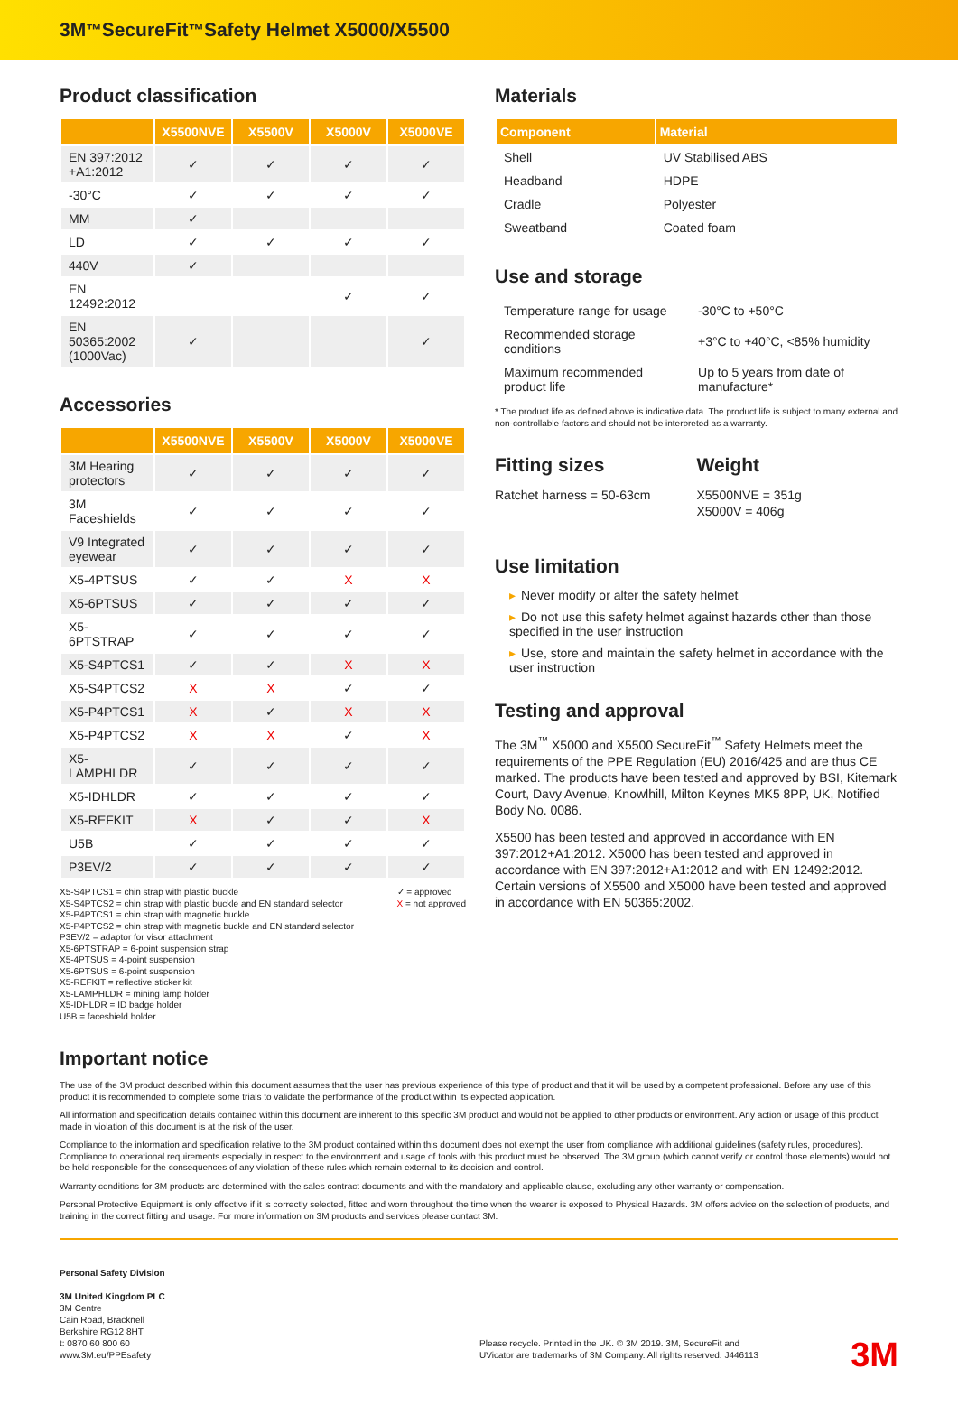3M<sup>™</sup> SecureFit<sup>™</sup> Safety Helmet X5000/X5500
Product classification
| | X5500NVE | X5500V | X5000V | X5000VE |
| --- | --- | --- | --- | --- |
| EN 397:2012 +A1:2012 | ✓ | ✓ | ✓ | ✓ |
| -30°C | ✓ | ✓ | ✓ | ✓ |
| MM | ✓ | | | |
| LD | ✓ | ✓ | ✓ | ✓ |
| 440V | ✓ | | | |
| EN 12492:2012 | | | ✓ | ✓ |
| EN 50365:2002 (1000Vac) | ✓ | | | ✓ |
Accessories
| | X5500NVE | X5500V | X5000V | X5000VE |
| --- | --- | --- | --- | --- |
| 3M Hearing protectors | ✓ | ✓ | ✓ | ✓ |
| 3M Faceshields | ✓ | ✓ | ✓ | ✓ |
| V9 Integrated eyewear | ✓ | ✓ | ✓ | ✓ |
| X5-4PTSUS | ✓ | ✓ | X | X |
| X5-6PTSUS | ✓ | ✓ | ✓ | ✓ |
| X5-6PTSTRAP | ✓ | ✓ | ✓ | ✓ |
| X5-S4PTCS1 | ✓ | ✓ | X | X |
| X5-S4PTCS2 | X | X | ✓ | ✓ |
| X5-P4PTCS1 | X | ✓ | X | X |
| X5-P4PTCS2 | X | X | ✓ | X |
| X5-LAMPHLDR | ✓ | ✓ | ✓ | ✓ |
| X5-IDHLDR | ✓ | ✓ | ✓ | ✓ |
| X5-REFKIT | X | ✓ | ✓ | X |
| U5B | ✓ | ✓ | ✓ | ✓ |
| P3EV/2 | ✓ | ✓ | ✓ | ✓ |
X5-S4PTCS1 = chin strap with plastic buckle
X5-S4PTCS2 = chin strap with plastic buckle and EN standard selector
X5-P4PTCS1 = chin strap with magnetic buckle
X5-P4PTCS2 = chin strap with magnetic buckle and EN standard selector
P3EV/2 = adaptor for visor attachment
X5-6PTSTRAP = 6-point suspension strap
X5-4PTSUS = 4-point suspension
X5-6PTSUS = 6-point suspension
X5-REFKIT = reflective sticker kit
X5-LAMPHLDR = mining lamp holder
X5-IDHLDR = ID badge holder
U5B = faceshield holder
✓ = approved
X = not approved
Materials
| Component | Material |
| --- | --- |
| Shell | UV Stabilised ABS |
| Headband | HDPE |
| Cradle | Polyester |
| Sweatband | Coated foam |
Use and storage
| Temperature range for usage | -30°C to +50°C |
| Recommended storage conditions | +3°C to +40°C, <85% humidity |
| Maximum recommended product life | Up to 5 years from date of manufacture* |
* The product life as defined above is indicative data. The product life is subject to many external and non-controllable factors and should not be interpreted as a warranty.
Fitting sizes
Ratchet harness = 50-63cm
Weight
X5500NVE = 351g
X5000V = 406g
Use limitation
▸ Never modify or alter the safety helmet
▸ Do not use this safety helmet against hazards other than those specified in the user instruction
▸ Use, store and maintain the safety helmet in accordance with the user instruction
Testing and approval
The 3M<sup>™</sup> X5000 and X5500 SecureFit<sup>™</sup> Safety Helmets meet the requirements of the PPE Regulation (EU) 2016/425 and are thus CE marked. The products have been tested and approved by BSI, Kitemark Court, Davy Avenue, Knowlhill, Milton Keynes MK5 8PP, UK, Notified Body No. 0086.
X5500 has been tested and approved in accordance with EN 397:2012+A1:2012. X5000 has been tested and approved in accordance with EN 397:2012+A1:2012 and with EN 12492:2012. Certain versions of X5500 and X5000 have been tested and approved in accordance with EN 50365:2002.
Important notice
The use of the 3M product described within this document assumes that the user has previous experience of this type of product and that it will be used by a competent professional. Before any use of this product it is recommended to complete some trials to validate the performance of the product within its expected application.
All information and specification details contained within this document are inherent to this specific 3M product and would not be applied to other products or environment. Any action or usage of this product made in violation of this document is at the risk of the user.
Compliance to the information and specification relative to the 3M product contained within this document does not exempt the user from compliance with additional guidelines (safety rules, procedures). Compliance to operational requirements especially in respect to the environment and usage of tools with this product must be observed. The 3M group (which cannot verify or control those elements) would not be held responsible for the consequences of any violation of these rules which remain external to its decision and control.
Warranty conditions for 3M products are determined with the sales contract documents and with the mandatory and applicable clause, excluding any other warranty or compensation.
Personal Protective Equipment is only effective if it is correctly selected, fitted and worn throughout the time when the wearer is exposed to Physical Hazards. 3M offers advice on the selection of products, and training in the correct fitting and usage. For more information on 3M products and services please contact 3M.
Personal Safety Division
3M United Kingdom PLC
3M Centre
Cain Road, Bracknell
Berkshire RG12 8HT
t: 0870 60 800 60
www.3M.eu/PPEsafety
Please recycle. Printed in the UK. © 3M 2019. 3M, SecureFit and
UVicator are trademarks of 3M Company. All rights reserved. J446113
3M